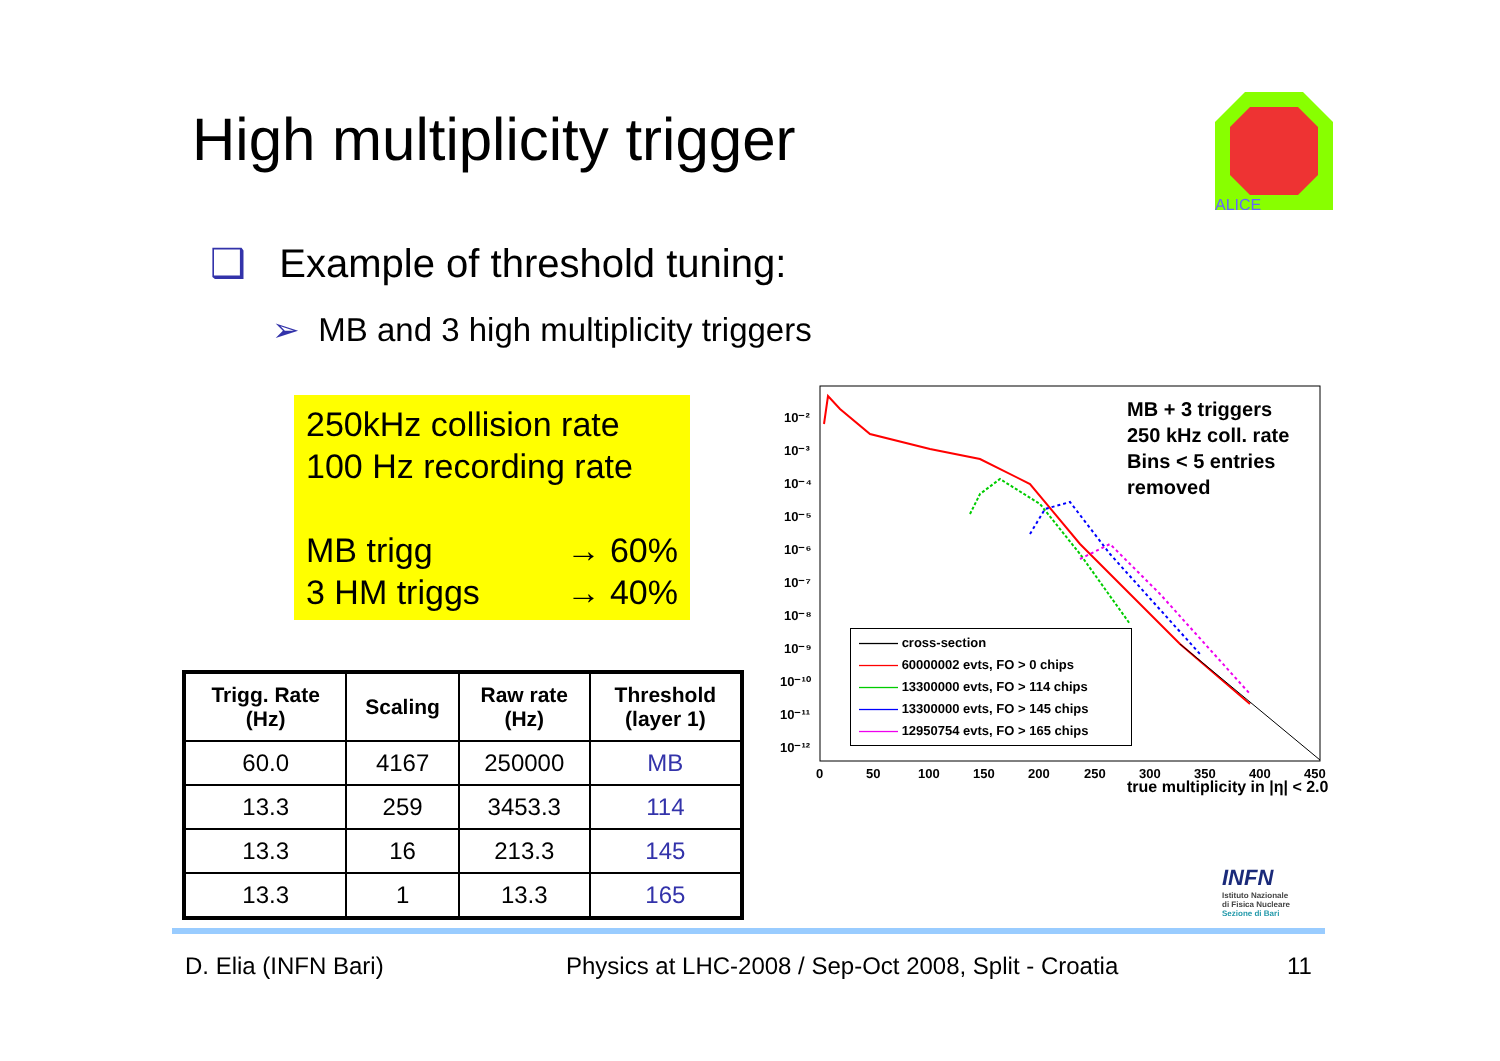High multiplicity trigger
ALICE
❑ Example of threshold tuning:
➢ MB and 3 high multiplicity triggers
250kHz collision rate
100 Hz recording rate
MB trigg → 60%
3 HM triggs → 40%
| Trigg. Rate (Hz) | Scaling | Raw rate (Hz) | Threshold (layer 1) |
| --- | --- | --- | --- |
| 60.0 | 4167 | 250000 | MB |
| 13.3 | 259 | 3453.3 | 114 |
| 13.3 | 16 | 213.3 | 145 |
| 13.3 | 1 | 13.3 | 165 |
10⁻²
10⁻³
10⁻⁴
10⁻⁵
10⁻⁶
10⁻⁷
10⁻⁸
10⁻⁹
10⁻¹⁰
10⁻¹¹
10⁻¹²
0
50
100
150
200
250
300
350
400
450
MB + 3 triggers
250 kHz coll. rate
Bins < 5 entries
removed
——— cross-section
——— 60000002 evts, FO > 0 chips
——— 13300000 evts, FO > 114 chips
——— 13300000 evts, FO > 145 chips
——— 12950754 evts, FO > 165 chips
true multiplicity in |η| < 2.0
INFN
Istituto Nazionale
di Fisica Nucleare
Sezione di Bari
D. Elia (INFN Bari)
Physics at LHC-2008 / Sep-Oct 2008, Split - Croatia
11